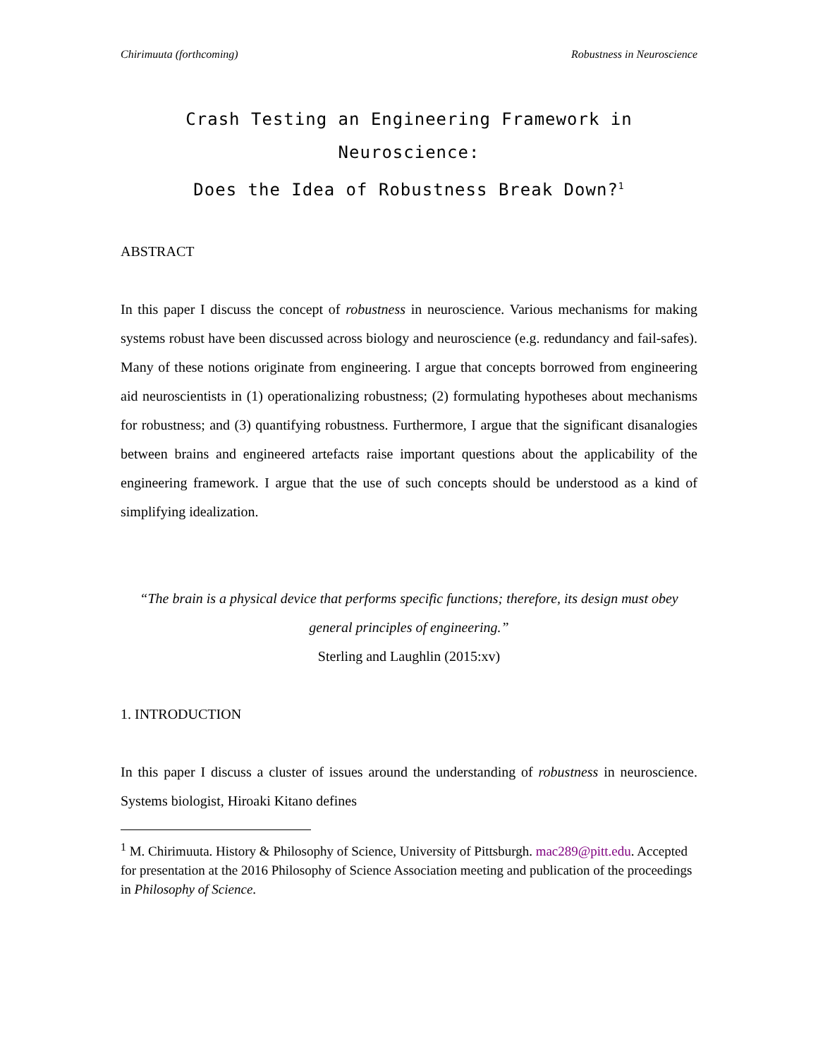Chirimuuta (forthcoming) Robustness in Neuroscience
Crash Testing an Engineering Framework in Neuroscience:
Does the Idea of Robustness Break Down?<sup>1</sup>
ABSTRACT
In this paper I discuss the concept of robustness in neuroscience. Various mechanisms for making systems robust have been discussed across biology and neuroscience (e.g. redundancy and fail-safes). Many of these notions originate from engineering. I argue that concepts borrowed from engineering aid neuroscientists in (1) operationalizing robustness; (2) formulating hypotheses about mechanisms for robustness; and (3) quantifying robustness. Furthermore, I argue that the significant disanalogies between brains and engineered artefacts raise important questions about the applicability of the engineering framework. I argue that the use of such concepts should be understood as a kind of simplifying idealization.
“The brain is a physical device that performs specific functions; therefore, its design must obey general principles of engineering.”
Sterling and Laughlin (2015:xv)
1. INTRODUCTION
In this paper I discuss a cluster of issues around the understanding of robustness in neuroscience. Systems biologist, Hiroaki Kitano defines
<sup>1</sup> M. Chirimuuta. History & Philosophy of Science, University of Pittsburgh. mac289@pitt.edu. Accepted for presentation at the 2016 Philosophy of Science Association meeting and publication of the proceedings in Philosophy of Science.